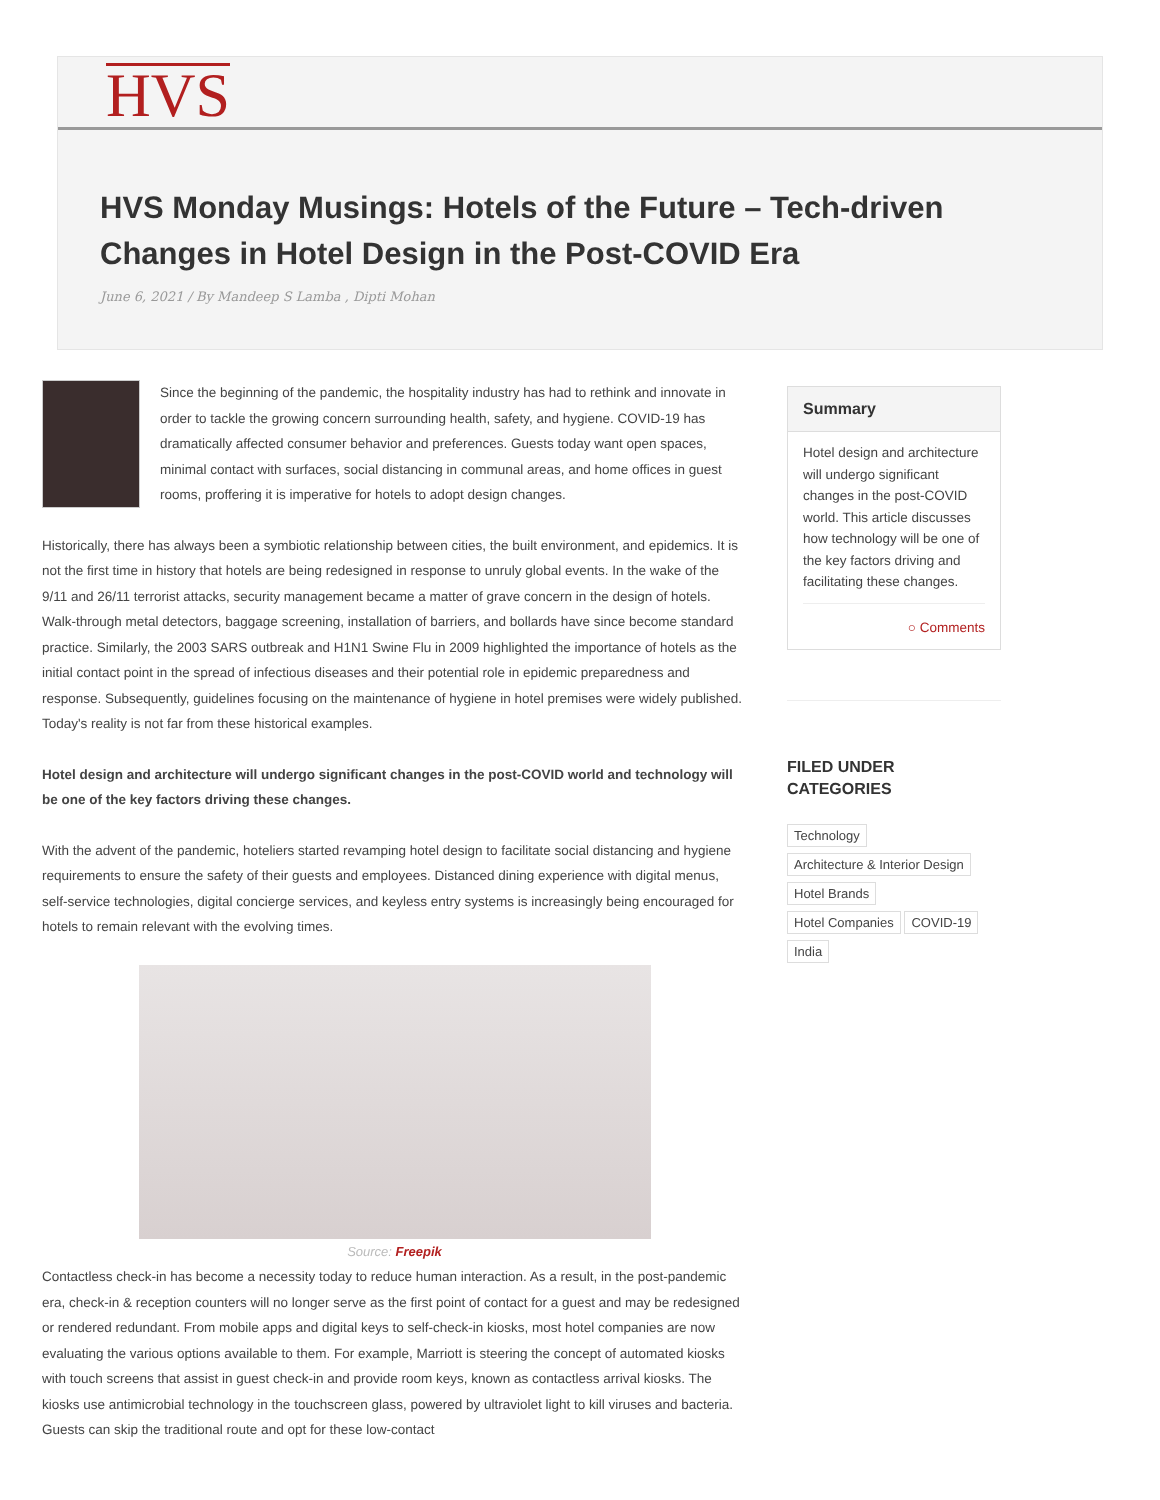HVS
HVS Monday Musings: Hotels of the Future – Tech-driven Changes in Hotel Design in the Post-COVID Era
June 6, 2021 / By Mandeep S Lamba , Dipti Mohan
Since the beginning of the pandemic, the hospitality industry has had to rethink and innovate in order to tackle the growing concern surrounding health, safety, and hygiene. COVID-19 has dramatically affected consumer behavior and preferences. Guests today want open spaces, minimal contact with surfaces, social distancing in communal areas, and home offices in guest rooms, proffering it is imperative for hotels to adopt design changes.
Historically, there has always been a symbiotic relationship between cities, the built environment, and epidemics. It is not the first time in history that hotels are being redesigned in response to unruly global events. In the wake of the 9/11 and 26/11 terrorist attacks, security management became a matter of grave concern in the design of hotels. Walk-through metal detectors, baggage screening, installation of barriers, and bollards have since become standard practice. Similarly, the 2003 SARS outbreak and H1N1 Swine Flu in 2009 highlighted the importance of hotels as the initial contact point in the spread of infectious diseases and their potential role in epidemic preparedness and response. Subsequently, guidelines focusing on the maintenance of hygiene in hotel premises were widely published. Today's reality is not far from these historical examples.
Hotel design and architecture will undergo significant changes in the post-COVID world and technology will be one of the key factors driving these changes.
With the advent of the pandemic, hoteliers started revamping hotel design to facilitate social distancing and hygiene requirements to ensure the safety of their guests and employees. Distanced dining experience with digital menus, self-service technologies, digital concierge services, and keyless entry systems is increasingly being encouraged for hotels to remain relevant with the evolving times.
Source: Freepik
Contactless check-in has become a necessity today to reduce human interaction. As a result, in the post-pandemic era, check-in & reception counters will no longer serve as the first point of contact for a guest and may be redesigned or rendered redundant. From mobile apps and digital keys to self-check-in kiosks, most hotel companies are now evaluating the various options available to them. For example, Marriott is steering the concept of automated kiosks with touch screens that assist in guest check-in and provide room keys, known as contactless arrival kiosks. The kiosks use antimicrobial technology in the touchscreen glass, powered by ultraviolet light to kill viruses and bacteria. Guests can skip the traditional route and opt for these low-contact
Summary
Hotel design and architecture will undergo significant changes in the post-COVID world. This article discusses how technology will be one of the key factors driving and facilitating these changes.
○ Comments
FILED UNDER CATEGORIES
Technology
Architecture & Interior Design
Hotel Brands
Hotel Companies COVID-19
India